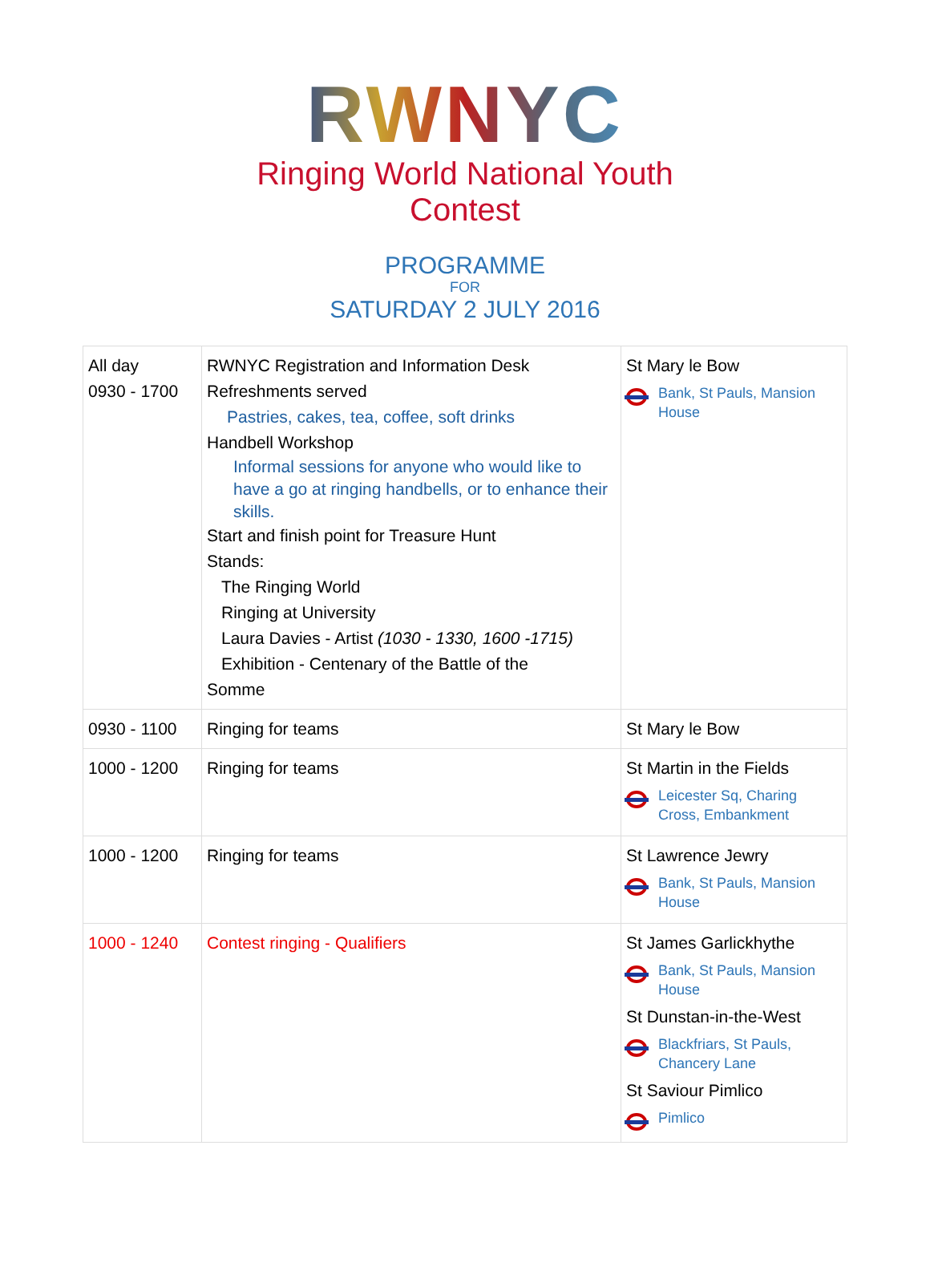RWNYC
Ringing World National Youth Contest
PROGRAMME
FOR
SATURDAY 2 JULY 2016
| All day 0930 - 1700 | RWNYC Registration and Information Desk Refreshments served Pastries, cakes, tea, coffee, soft drinks Handbell Workshop Informal sessions for anyone who would like to have a go at ringing handbells, or to enhance their skills. Start and finish point for Treasure Hunt Stands: The Ringing World Ringing at University Laura Davies - Artist (1030 - 1330, 1600 -1715) Exhibition - Centenary of the Battle of the Somme | St Mary le Bow Bank, St Pauls, Mansion House |
| 0930 - 1100 | Ringing for teams | St Mary le Bow |
| 1000 - 1200 | Ringing for teams | St Martin in the Fields Leicester Sq, Charing Cross, Embankment |
| 1000 - 1200 | Ringing for teams | St Lawrence Jewry Bank, St Pauls, Mansion House |
| 1000 - 1240 | Contest ringing - Qualifiers | St James Garlickhythe Bank, St Pauls, Mansion House St Dunstan-in-the-West Blackfriars, St Pauls, Chancery Lane St Saviour Pimlico Pimlico |